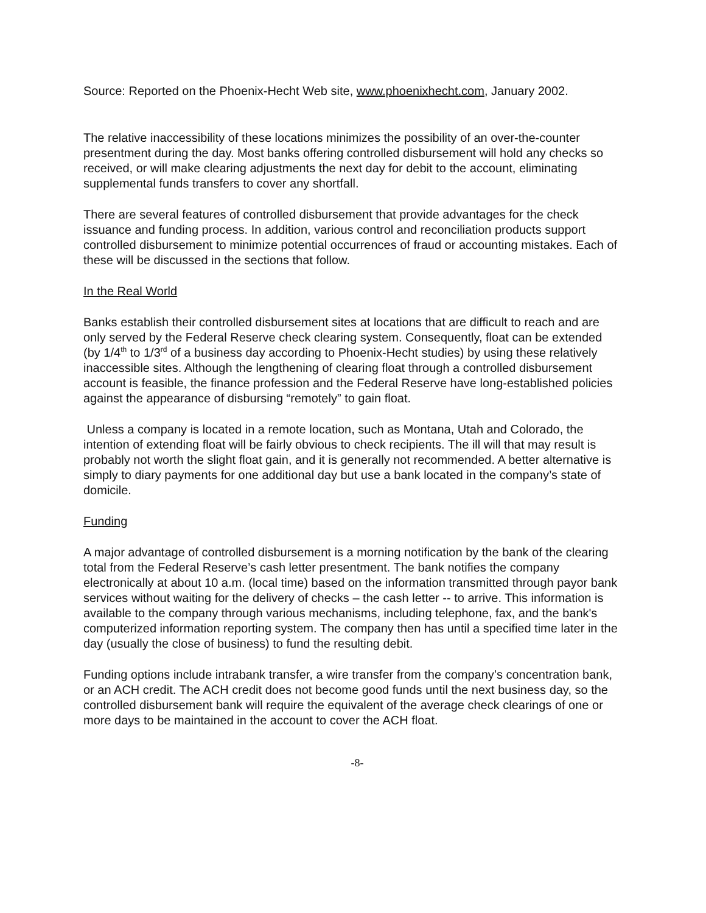Source: Reported on the Phoenix-Hecht Web site, www.phoenixhecht.com, January 2002.
The relative inaccessibility of these locations minimizes the possibility of an over-the-counter presentment during the day. Most banks offering controlled disbursement will hold any checks so received, or will make clearing adjustments the next day for debit to the account, eliminating supplemental funds transfers to cover any shortfall.
There are several features of controlled disbursement that provide advantages for the check issuance and funding process. In addition, various control and reconciliation products support controlled disbursement to minimize potential occurrences of fraud or accounting mistakes. Each of these will be discussed in the sections that follow.
In the Real World
Banks establish their controlled disbursement sites at locations that are difficult to reach and are only served by the Federal Reserve check clearing system. Consequently, float can be extended (by 1/4<sup>th</sup> to 1/3<sup>rd</sup> of a business day according to Phoenix-Hecht studies) by using these relatively inaccessible sites. Although the lengthening of clearing float through a controlled disbursement account is feasible, the finance profession and the Federal Reserve have long-established policies against the appearance of disbursing “remotely” to gain float.
Unless a company is located in a remote location, such as Montana, Utah and Colorado, the intention of extending float will be fairly obvious to check recipients. The ill will that may result is probably not worth the slight float gain, and it is generally not recommended. A better alternative is simply to diary payments for one additional day but use a bank located in the company’s state of domicile.
Funding
A major advantage of controlled disbursement is a morning notification by the bank of the clearing total from the Federal Reserve’s cash letter presentment. The bank notifies the company electronically at about 10 a.m. (local time) based on the information transmitted through payor bank services without waiting for the delivery of checks – the cash letter -- to arrive. This information is available to the company through various mechanisms, including telephone, fax, and the bank's computerized information reporting system. The company then has until a specified time later in the day (usually the close of business) to fund the resulting debit.
Funding options include intrabank transfer, a wire transfer from the company’s concentration bank, or an ACH credit. The ACH credit does not become good funds until the next business day, so the controlled disbursement bank will require the equivalent of the average check clearings of one or more days to be maintained in the account to cover the ACH float.
-8-